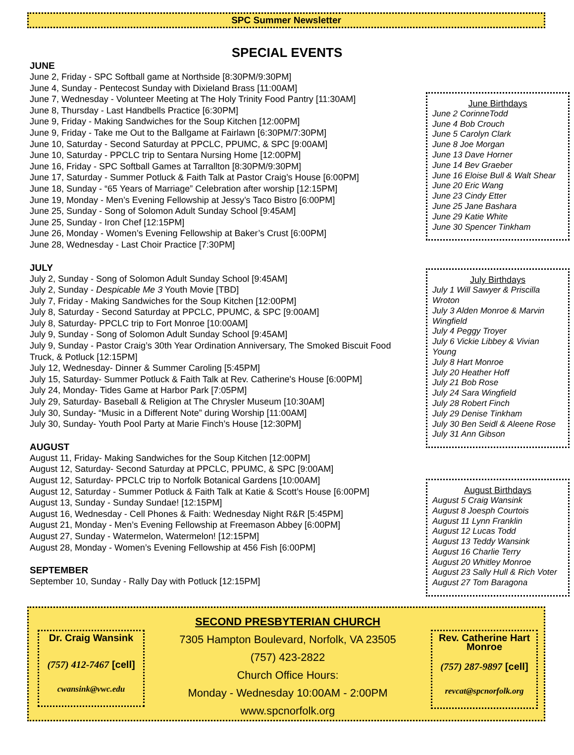SPC Summer Newsletter
SPECIAL EVENTS
JUNE
June 2, Friday - SPC Softball game at Northside [8:30PM/9:30PM]
June 4, Sunday - Pentecost Sunday with Dixieland Brass [11:00AM]
June 7, Wednesday - Volunteer Meeting at The Holy Trinity Food Pantry [11:30AM]
June 8, Thursday - Last Handbells Practice [6:30PM]
June 9, Friday - Making Sandwiches for the Soup Kitchen [12:00PM]
June 9, Friday - Take me Out to the Ballgame at Fairlawn [6:30PM/7:30PM]
June 10, Saturday - Second Saturday at PPCLC, PPUMC, & SPC [9:00AM]
June 10, Saturday - PPCLC trip to Sentara Nursing Home [12:00PM]
June 16, Friday - SPC Softball Games at Tarrallton [8:30PM/9:30PM]
June 17, Saturday - Summer Potluck & Faith Talk at Pastor Craig’s House [6:00PM]
June 18, Sunday - “65 Years of Marriage” Celebration after worship [12:15PM]
June 19, Monday - Men’s Evening Fellowship at Jessy’s Taco Bistro [6:00PM]
June 25, Sunday - Song of Solomon Adult Sunday School [9:45AM]
June 25, Sunday - Iron Chef [12:15PM]
June 26, Monday - Women’s Evening Fellowship at Baker’s Crust [6:00PM]
June 28, Wednesday - Last Choir Practice [7:30PM]
JULY
July 2, Sunday - Song of Solomon Adult Sunday School [9:45AM]
July 2, Sunday - Despicable Me 3 Youth Movie [TBD]
July 7, Friday - Making Sandwiches for the Soup Kitchen [12:00PM]
July 8, Saturday - Second Saturday at PPCLC, PPUMC, & SPC [9:00AM]
July 8, Saturday- PPCLC trip to Fort Monroe [10:00AM]
July 9, Sunday - Song of Solomon Adult Sunday School [9:45AM]
July 9, Sunday - Pastor Craig’s 30th Year Ordination Anniversary, The Smoked Biscuit Food Truck, & Potluck [12:15PM]
July 12, Wednesday- Dinner & Summer Caroling [5:45PM]
July 15, Saturday- Summer Potluck & Faith Talk at Rev. Catherine's House [6:00PM]
July 24, Monday- Tides Game at Harbor Park [7:05PM]
July 29, Saturday- Baseball & Religion at The Chrysler Museum [10:30AM]
July 30, Sunday- “Music in a Different Note” during Worship [11:00AM]
July 30, Sunday- Youth Pool Party at Marie Finch’s House [12:30PM]
AUGUST
August 11, Friday- Making Sandwiches for the Soup Kitchen [12:00PM]
August 12, Saturday- Second Saturday at PPCLC, PPUMC, & SPC [9:00AM]
August 12, Saturday- PPCLC trip to Norfolk Botanical Gardens [10:00AM]
August 12, Saturday - Summer Potluck & Faith Talk at Katie & Scott’s House [6:00PM]
August 13, Sunday - Sunday Sundae! [12:15PM]
August 16, Wednesday - Cell Phones & Faith: Wednesday Night R&R [5:45PM]
August 21, Monday - Men’s Evening Fellowship at Freemason Abbey [6:00PM]
August 27, Sunday - Watermelon, Watermelon! [12:15PM]
August 28, Monday - Women’s Evening Fellowship at 456 Fish [6:00PM]
SEPTEMBER
September 10, Sunday - Rally Day with Potluck [12:15PM]
June Birthdays
June 2 CorinneTodd
June 4 Bob Crouch
June 5 Carolyn Clark
June 8 Joe Morgan
June 13 Dave Horner
June 14 Bev Graeber
June 16 Eloise Bull & Walt Shear
June 20 Eric Wang
June 23 Cindy Etter
June 25 Jane Bashara
June 29 Katie White
June 30 Spencer Tinkham
July Birthdays
July 1 Will Sawyer & Priscilla Wroton
July 3 Alden Monroe & Marvin Wingfield
July 4 Peggy Troyer
July 6 Vickie Libbey & Vivian Young
July 8 Hart Monroe
July 20 Heather Hoff
July 21 Bob Rose
July 24 Sara Wingfield
July 28 Robert Finch
July 29 Denise Tinkham
July 30 Ben Seidl & Aleene Rose
July 31 Ann Gibson
August Birthdays
August 5 Craig Wansink
August 8 Joesph Courtois
August 11 Lynn Franklin
August 12 Lucas Todd
August 13 Teddy Wansink
August 16 Charlie Terry
August 20 Whitley Monroe
August 23 Sally Hull & Rich Voter
August 27 Tom Baragona
Dr. Craig Wansink
(757) 412-7467 [cell]
cwansink@vwc.edu
SECOND PRESBYTERIAN CHURCH
7305 Hampton Boulevard, Norfolk, VA 23505
(757) 423-2822
Church Office Hours:
Monday - Wednesday 10:00AM - 2:00PM
www.spcnorfolk.org
Rev. Catherine Hart Monroe
(757) 287-9897 [cell]
revcat@spcnorfolk.org